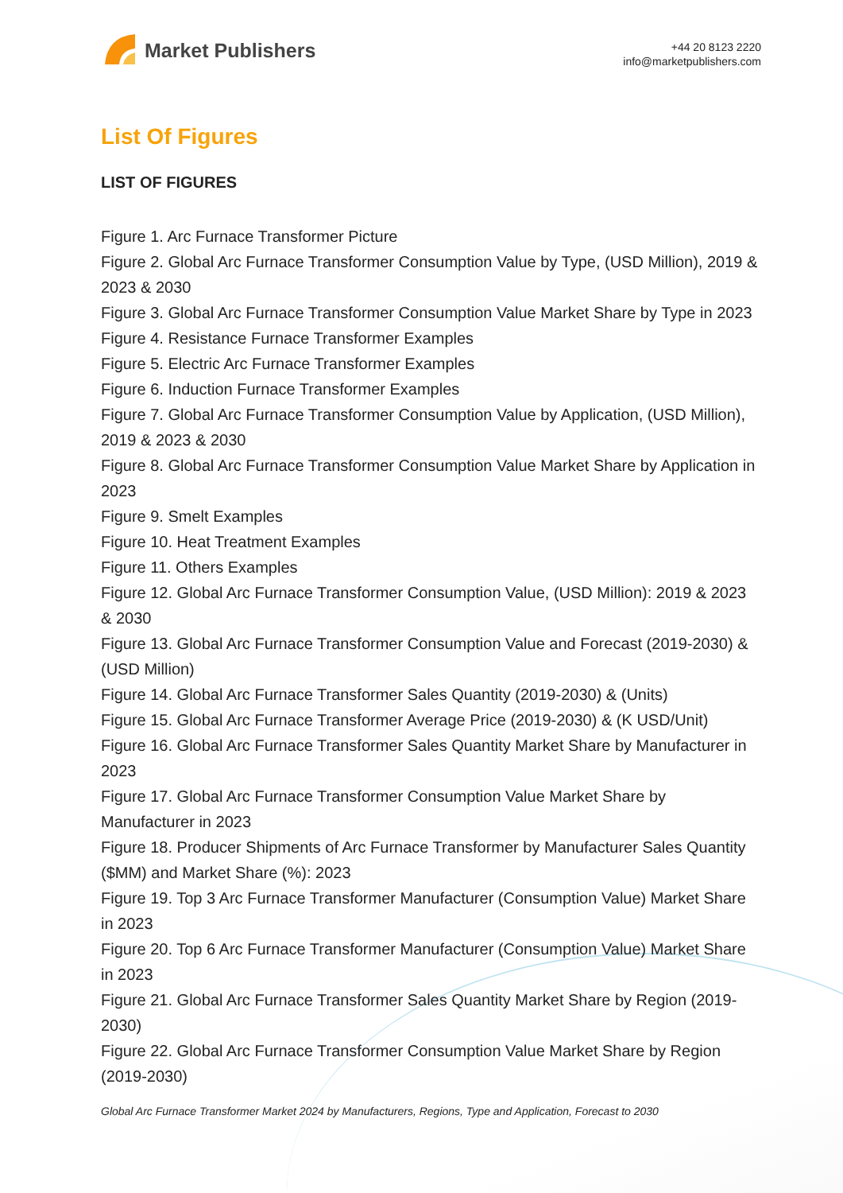Market Publishers
+44 20 8123 2220
info@marketpublishers.com
List Of Figures
LIST OF FIGURES
Figure 1. Arc Furnace Transformer Picture
Figure 2. Global Arc Furnace Transformer Consumption Value by Type, (USD Million), 2019 & 2023 & 2030
Figure 3. Global Arc Furnace Transformer Consumption Value Market Share by Type in 2023
Figure 4. Resistance Furnace Transformer Examples
Figure 5. Electric Arc Furnace Transformer Examples
Figure 6. Induction Furnace Transformer Examples
Figure 7. Global Arc Furnace Transformer Consumption Value by Application, (USD Million), 2019 & 2023 & 2030
Figure 8. Global Arc Furnace Transformer Consumption Value Market Share by Application in 2023
Figure 9. Smelt Examples
Figure 10. Heat Treatment Examples
Figure 11. Others Examples
Figure 12. Global Arc Furnace Transformer Consumption Value, (USD Million): 2019 & 2023 & 2030
Figure 13. Global Arc Furnace Transformer Consumption Value and Forecast (2019-2030) & (USD Million)
Figure 14. Global Arc Furnace Transformer Sales Quantity (2019-2030) & (Units)
Figure 15. Global Arc Furnace Transformer Average Price (2019-2030) & (K USD/Unit)
Figure 16. Global Arc Furnace Transformer Sales Quantity Market Share by Manufacturer in 2023
Figure 17. Global Arc Furnace Transformer Consumption Value Market Share by Manufacturer in 2023
Figure 18. Producer Shipments of Arc Furnace Transformer by Manufacturer Sales Quantity ($MM) and Market Share (%): 2023
Figure 19. Top 3 Arc Furnace Transformer Manufacturer (Consumption Value) Market Share in 2023
Figure 20. Top 6 Arc Furnace Transformer Manufacturer (Consumption Value) Market Share in 2023
Figure 21. Global Arc Furnace Transformer Sales Quantity Market Share by Region (2019-2030)
Figure 22. Global Arc Furnace Transformer Consumption Value Market Share by Region (2019-2030)
Global Arc Furnace Transformer Market 2024 by Manufacturers, Regions, Type and Application, Forecast to 2030